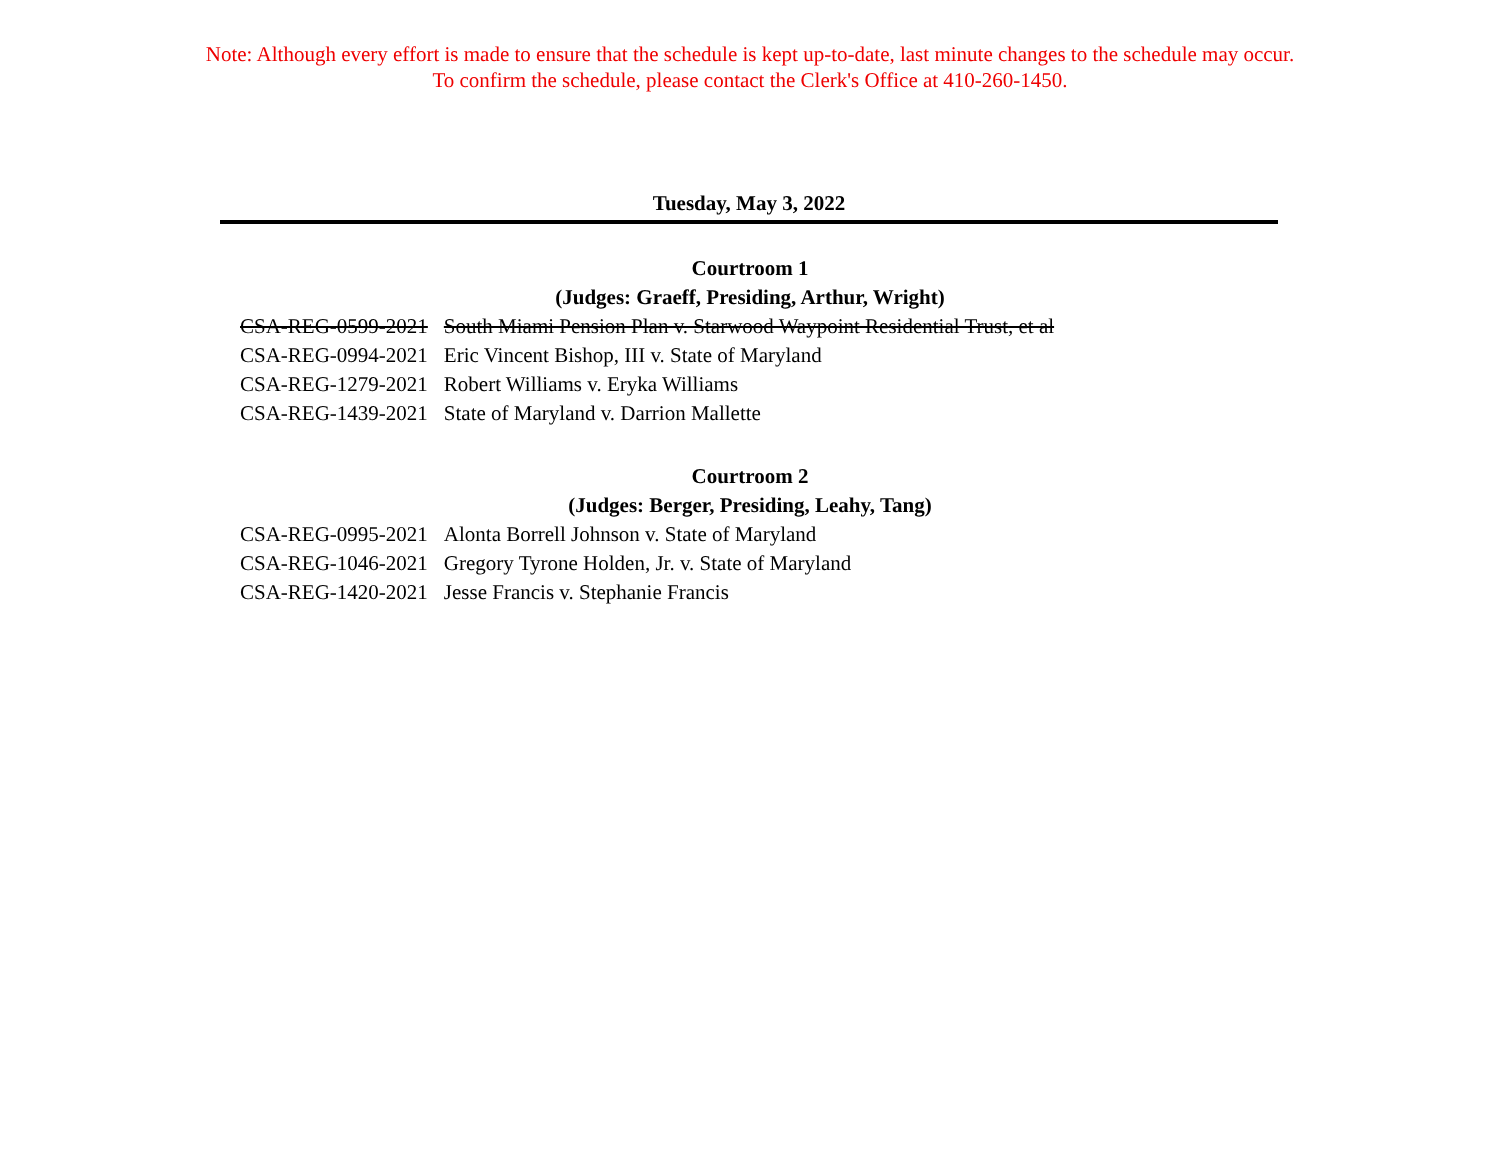Note: Although every effort is made to ensure that the schedule is kept up-to-date, last minute changes to the schedule may occur.
To confirm the schedule, please contact the Clerk's Office at 410-260-1450.
Tuesday, May 3, 2022
Courtroom 1
(Judges: Graeff, Presiding, Arthur, Wright)
| CSA-REG-0599-2021 | South Miami Pension Plan v. Starwood Waypoint Residential Trust, et al |
| CSA-REG-0994-2021 | Eric Vincent Bishop, III v. State of Maryland |
| CSA-REG-1279-2021 | Robert Williams v. Eryka Williams |
| CSA-REG-1439-2021 | State of Maryland v. Darrion Mallette |
Courtroom 2
(Judges: Berger, Presiding, Leahy, Tang)
| CSA-REG-0995-2021 | Alonta Borrell Johnson v. State of Maryland |
| CSA-REG-1046-2021 | Gregory Tyrone Holden, Jr. v. State of Maryland |
| CSA-REG-1420-2021 | Jesse Francis v. Stephanie Francis |